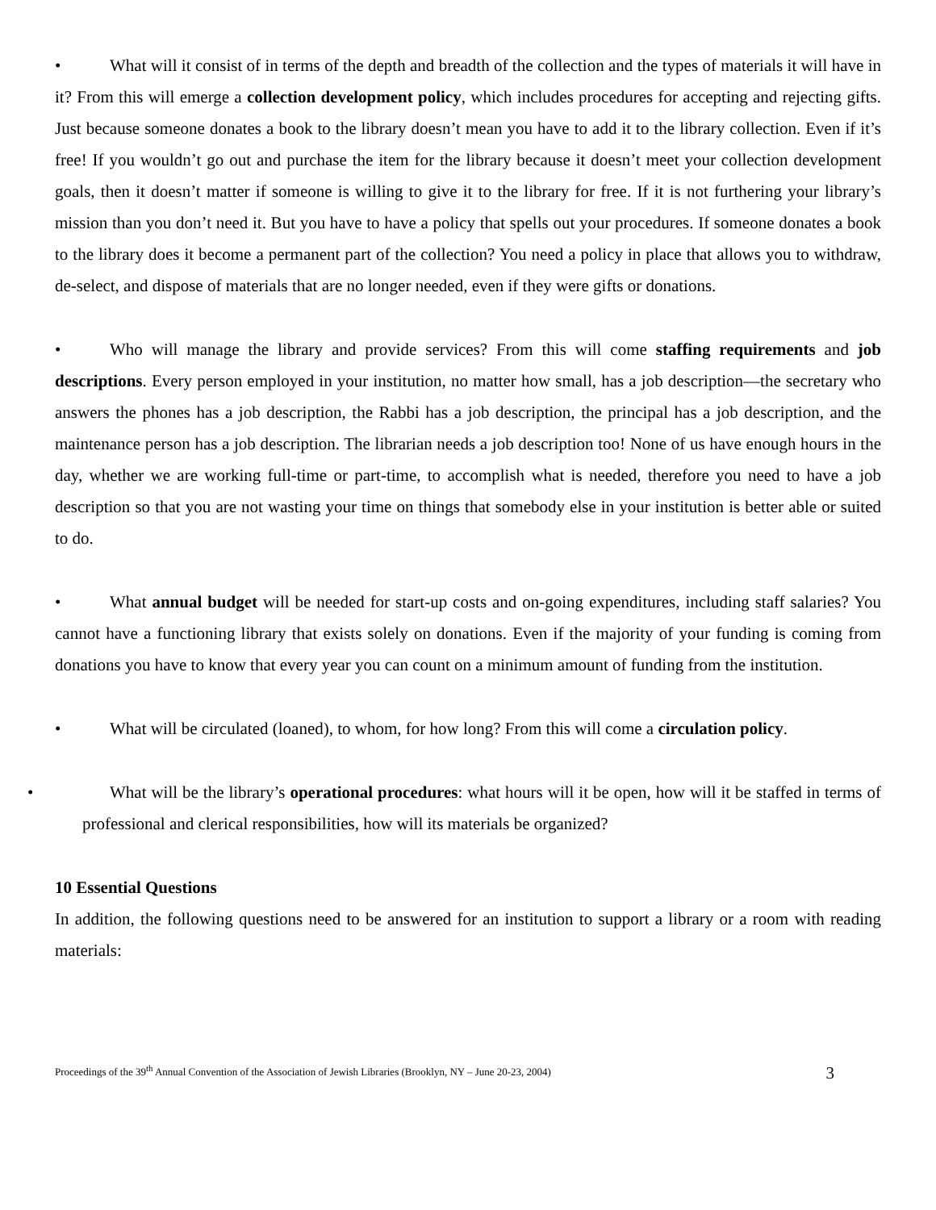• What will it consist of in terms of the depth and breadth of the collection and the types of materials it will have in it? From this will emerge a collection development policy, which includes procedures for accepting and rejecting gifts. Just because someone donates a book to the library doesn’t mean you have to add it to the library collection. Even if it’s free! If you wouldn’t go out and purchase the item for the library because it doesn’t meet your collection development goals, then it doesn’t matter if someone is willing to give it to the library for free. If it is not furthering your library’s mission than you don’t need it. But you have to have a policy that spells out your procedures. If someone donates a book to the library does it become a permanent part of the collection? You need a policy in place that allows you to withdraw, de-select, and dispose of materials that are no longer needed, even if they were gifts or donations.
• Who will manage the library and provide services? From this will come staffing requirements and job descriptions. Every person employed in your institution, no matter how small, has a job description—the secretary who answers the phones has a job description, the Rabbi has a job description, the principal has a job description, and the maintenance person has a job description. The librarian needs a job description too! None of us have enough hours in the day, whether we are working full-time or part-time, to accomplish what is needed, therefore you need to have a job description so that you are not wasting your time on things that somebody else in your institution is better able or suited to do.
• What annual budget will be needed for start-up costs and on-going expenditures, including staff salaries? You cannot have a functioning library that exists solely on donations. Even if the majority of your funding is coming from donations you have to know that every year you can count on a minimum amount of funding from the institution.
• What will be circulated (loaned), to whom, for how long? From this will come a circulation policy.
• What will be the library’s operational procedures: what hours will it be open, how will it be staffed in terms of professional and clerical responsibilities, how will its materials be organized?
10 Essential Questions
In addition, the following questions need to be answered for an institution to support a library or a room with reading materials:
Proceedings of the 39<sup>th</sup> Annual Convention of the Association of Jewish Libraries (Brooklyn, NY – June 20-23, 2004) 3